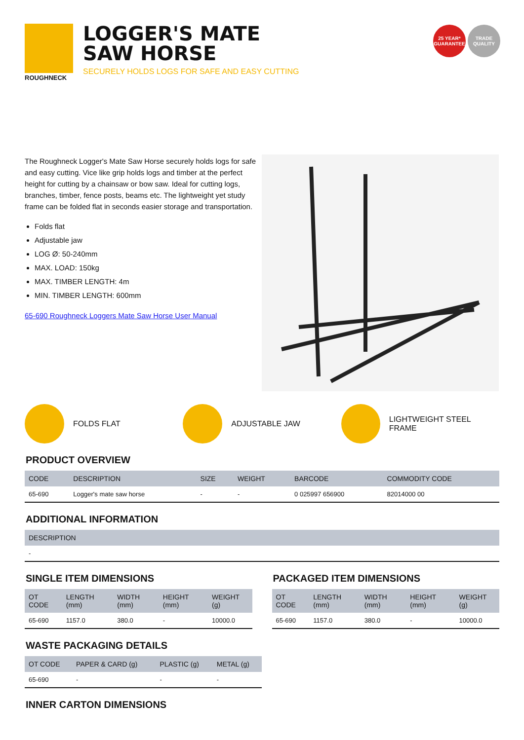ROUGHNECK
LOGGER'S MATE
SAW HORSE
SECURELY HOLDS LOGS FOR SAFE AND EASY CUTTING
25 YEAR* GUARANTEE
TRADE QUALITY
The Roughneck Logger's Mate Saw Horse securely holds logs for safe and easy cutting. Vice like grip holds logs and timber at the perfect height for cutting by a chainsaw or bow saw. Ideal for cutting logs, branches, timber, fence posts, beams etc. The lightweight yet study frame can be folded flat in seconds easier storage and transportation.
Folds flat
Adjustable jaw
LOG Ø: 50-240mm
MAX. LOAD: 150kg
MAX. TIMBER LENGTH: 4m
MIN. TIMBER LENGTH: 600mm
65-690 Roughneck Loggers Mate Saw Horse User Manual
FOLDS FLAT ADJUSTABLE JAW LIGHTWEIGHT STEEL FRAME
PRODUCT OVERVIEW
| CODE | DESCRIPTION | SIZE | WEIGHT | BARCODE | COMMODITY CODE |
| --- | --- | --- | --- | --- | --- |
| 65-690 | Logger's mate saw horse | - | - | 0 025997 656900 | 82014000 00 |
ADDITIONAL INFORMATION
| DESCRIPTION |
| --- |
| - |
SINGLE ITEM DIMENSIONS
| OT CODE | LENGTH (mm) | WIDTH (mm) | HEIGHT (mm) | WEIGHT (g) |
| --- | --- | --- | --- | --- |
| 65-690 | 1157.0 | 380.0 | - | 10000.0 |
PACKAGED ITEM DIMENSIONS
| OT CODE | LENGTH (mm) | WIDTH (mm) | HEIGHT (mm) | WEIGHT (g) |
| --- | --- | --- | --- | --- |
| 65-690 | 1157.0 | 380.0 | - | 10000.0 |
WASTE PACKAGING DETAILS
| OT CODE | PAPER & CARD (g) | PLASTIC (g) | METAL (g) |
| --- | --- | --- | --- |
| 65-690 | - | - | - |
INNER CARTON DIMENSIONS